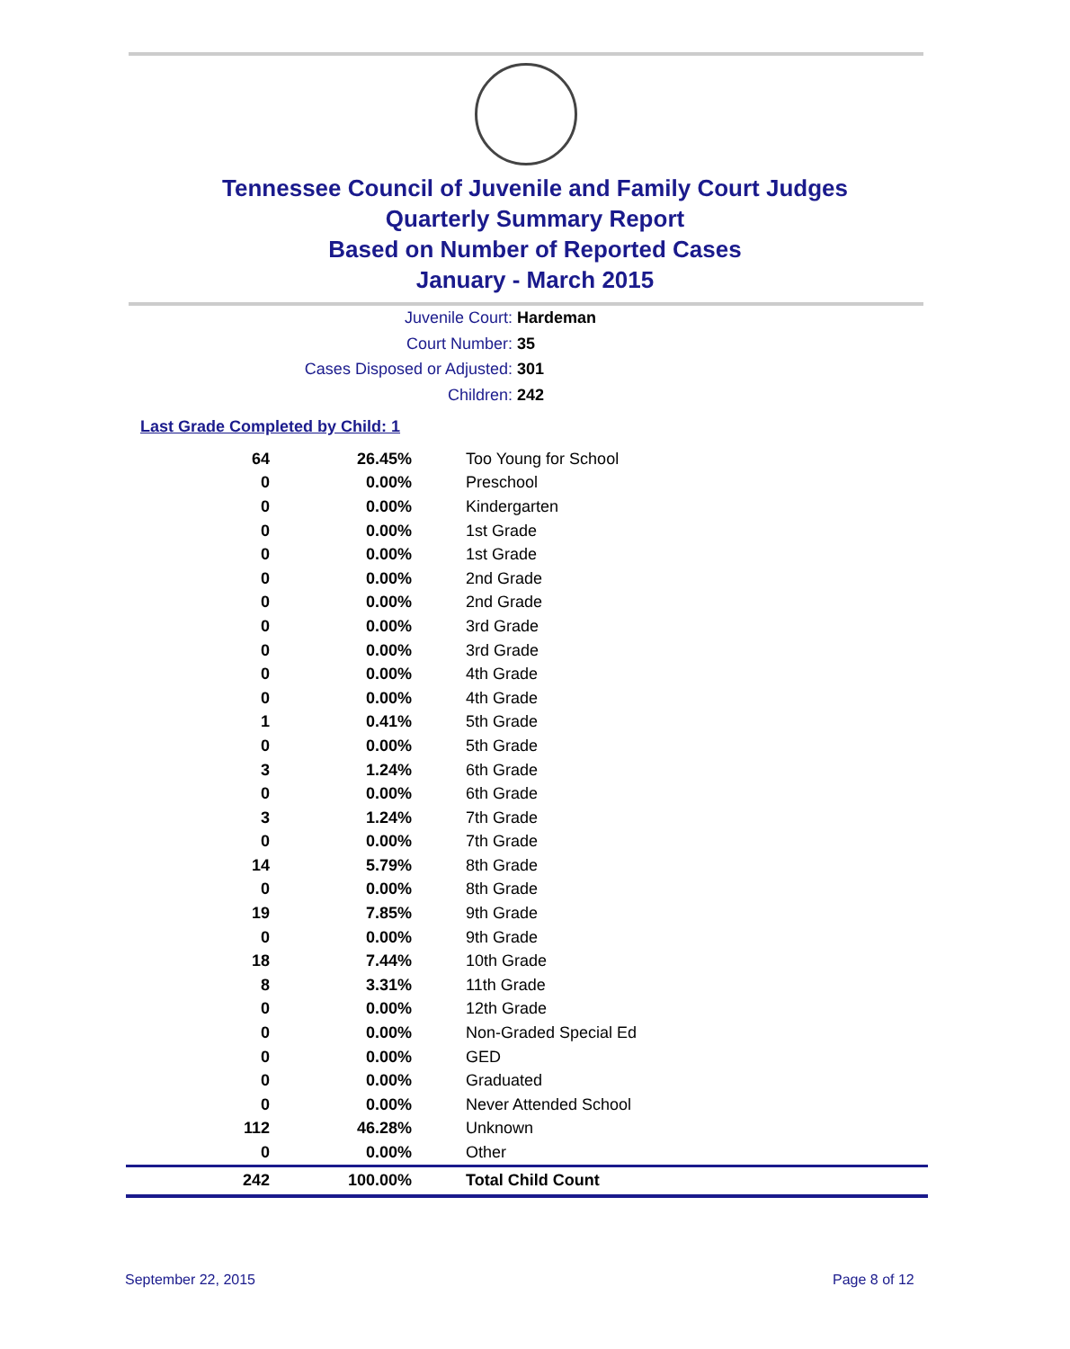Tennessee Council of Juvenile and Family Court Judges
Quarterly Summary Report
Based on Number of Reported Cases
January - March 2015
Juvenile Court: Hardeman
Court Number: 35
Cases Disposed or Adjusted: 301
Children: 242
Last Grade Completed by Child: 1
| 64 | 26.45% | Too Young for School |
| 0 | 0.00% | Preschool |
| 0 | 0.00% | Kindergarten |
| 0 | 0.00% | 1st Grade |
| 0 | 0.00% | 1st Grade |
| 0 | 0.00% | 2nd Grade |
| 0 | 0.00% | 2nd Grade |
| 0 | 0.00% | 3rd Grade |
| 0 | 0.00% | 3rd Grade |
| 0 | 0.00% | 4th Grade |
| 0 | 0.00% | 4th Grade |
| 1 | 0.41% | 5th Grade |
| 0 | 0.00% | 5th Grade |
| 3 | 1.24% | 6th Grade |
| 0 | 0.00% | 6th Grade |
| 3 | 1.24% | 7th Grade |
| 0 | 0.00% | 7th Grade |
| 14 | 5.79% | 8th Grade |
| 0 | 0.00% | 8th Grade |
| 19 | 7.85% | 9th Grade |
| 0 | 0.00% | 9th Grade |
| 18 | 7.44% | 10th Grade |
| 8 | 3.31% | 11th Grade |
| 0 | 0.00% | 12th Grade |
| 0 | 0.00% | Non-Graded Special Ed |
| 0 | 0.00% | GED |
| 0 | 0.00% | Graduated |
| 0 | 0.00% | Never Attended School |
| 112 | 46.28% | Unknown |
| 0 | 0.00% | Other |
| 242 | 100.00% | Total Child Count |
September 22, 2015 Page 8 of 12